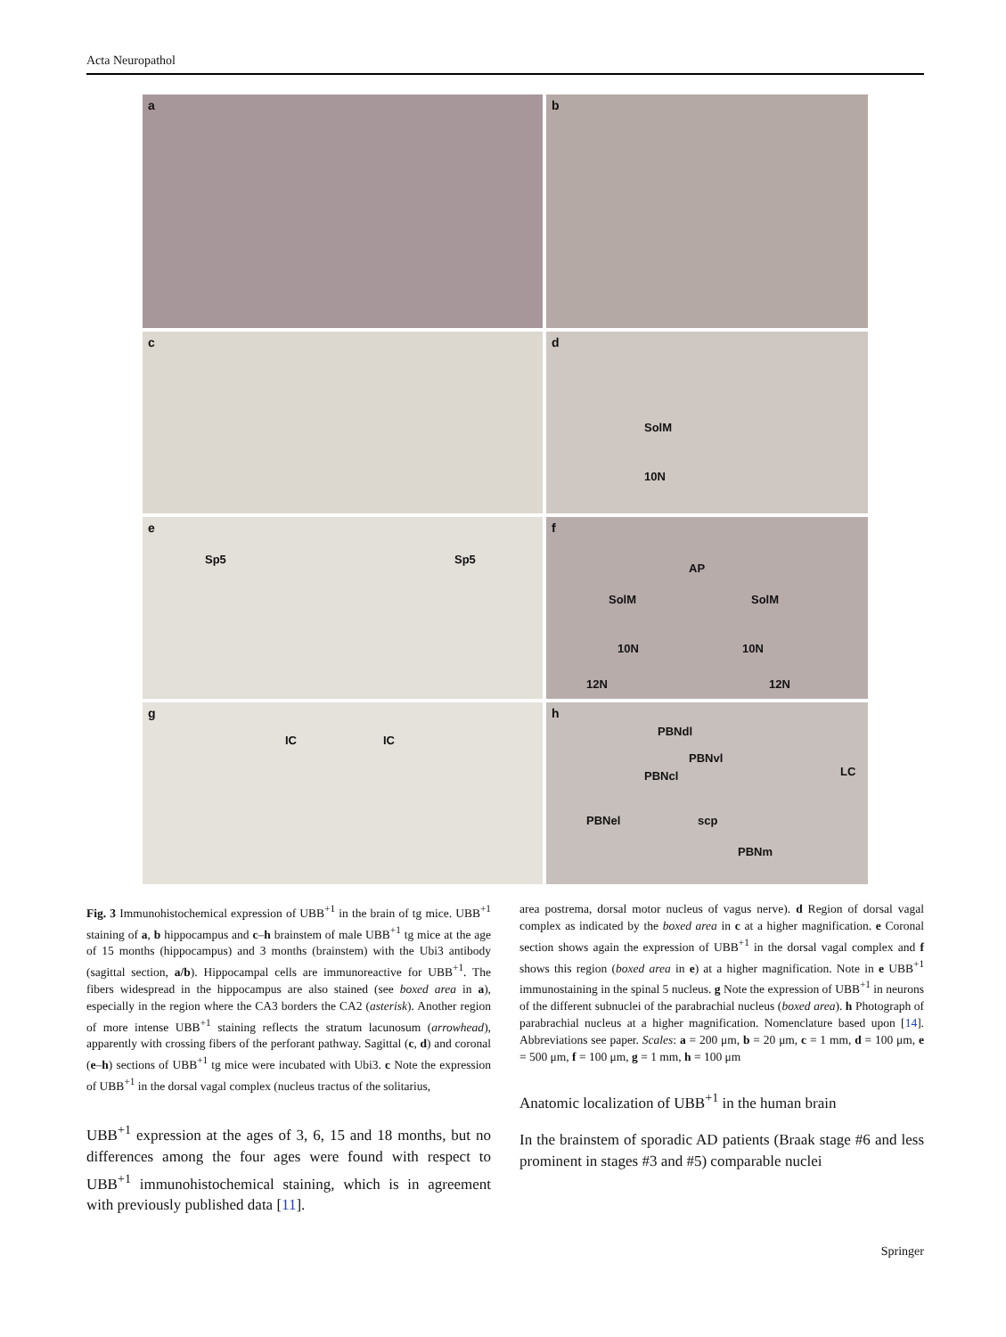Acta Neuropathol
a
b
c
d
SolM
10N
e
Sp5 Sp5
f
AP
SolM SolM
10N 10N
12N 12N
g
IC IC
h
PBNdl
PBNvl
PBNcl LC
PBNel scp
PBNm
Fig. 3 Immunohistochemical expression of UBB<sup>+1</sup> in the brain of tg mice. UBB<sup>+1</sup> staining of a, b hippocampus and c–h brainstem of male UBB<sup>+1</sup> tg mice at the age of 15 months (hippocampus) and 3 months (brainstem) with the Ubi3 antibody (sagittal section, a/b). Hippocampal cells are immunoreactive for UBB<sup>+1</sup>. The fibers widespread in the hippocampus are also stained (see boxed area in a), especially in the region where the CA3 borders the CA2 (asterisk). Another region of more intense UBB<sup>+1</sup> staining reflects the stratum lacunosum (arrowhead), apparently with crossing fibers of the perforant pathway. Sagittal (c, d) and coronal (e–h) sections of UBB<sup>+1</sup> tg mice were incubated with Ubi3. c Note the expression of UBB<sup>+1</sup> in the dorsal vagal complex (nucleus tractus of the solitarius,
UBB<sup>+1</sup> expression at the ages of 3, 6, 15 and 18 months, but no differences among the four ages were found with respect to UBB<sup>+1</sup> immunohistochemical staining, which is in agreement with previously published data [11].
area postrema, dorsal motor nucleus of vagus nerve). d Region of dorsal vagal complex as indicated by the boxed area in c at a higher magnification. e Coronal section shows again the expression of UBB<sup>+1</sup> in the dorsal vagal complex and f shows this region (boxed area in e) at a higher magnification. Note in e UBB<sup>+1</sup> immunostaining in the spinal 5 nucleus. g Note the expression of UBB<sup>+1</sup> in neurons of the different subnuclei of the parabrachial nucleus (boxed area). h Photograph of parabrachial nucleus at a higher magnification. Nomenclature based upon [14]. Abbreviations see paper. Scales: a = 200 μm, b = 20 μm, c = 1 mm, d = 100 μm, e = 500 μm, f = 100 μm, g = 1 mm, h = 100 μm
Anatomic localization of UBB<sup>+1</sup> in the human brain
In the brainstem of sporadic AD patients (Braak stage #6 and less prominent in stages #3 and #5) comparable nuclei
Springer